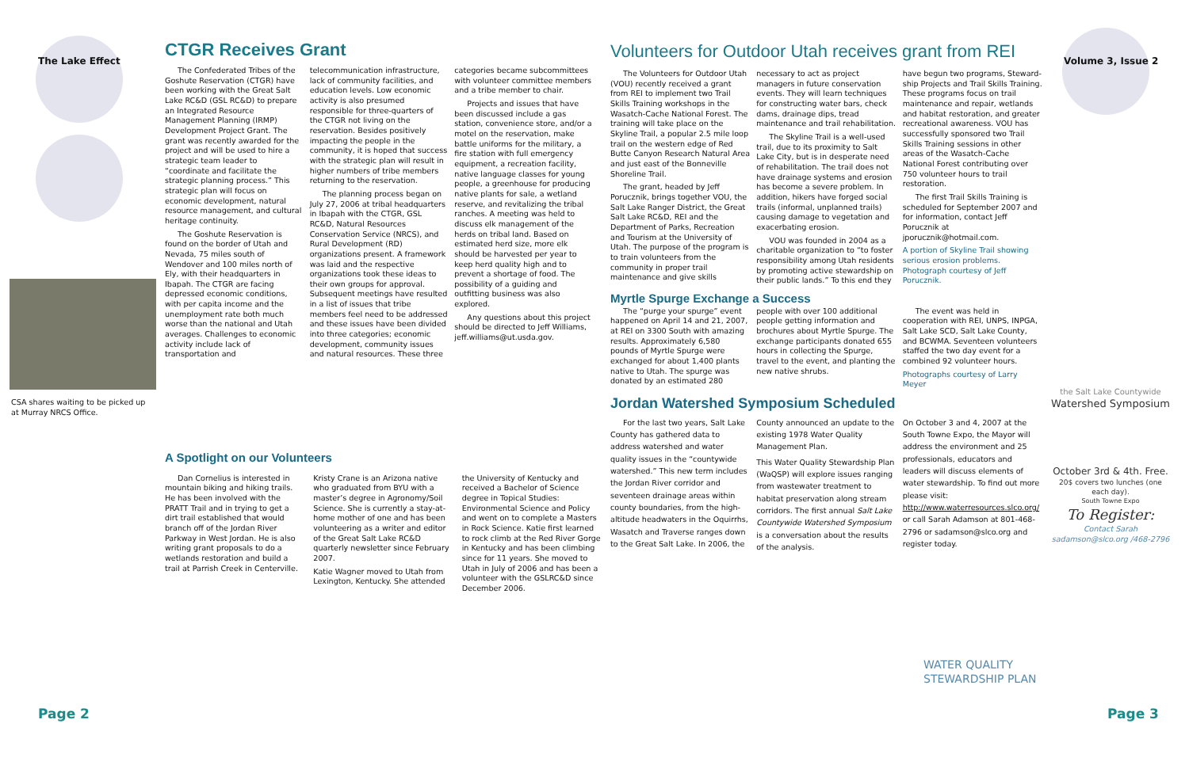The Lake Effect
CSA shares waiting to be picked up at Murray NRCS Office.
CTGR Receives Grant
The Confederated Tribes of the Goshute Reservation (CTGR) have been working with the Great Salt Lake RC&D (GSL RC&D) to prepare an Integrated Resource Management Planning (IRMP) Development Project Grant. The grant was recently awarded for the project and will be used to hire a strategic team leader to “coordinate and facilitate the strategic planning process.” This strategic plan will focus on economic development, natural resource management, and cultural heritage continuity.
The Goshute Reservation is found on the border of Utah and Nevada, 75 miles south of Wendover and 100 miles north of Ely, with their headquarters in Ibapah. The CTGR are facing depressed economic conditions, with per capita income and the unemployment rate both much worse than the national and Utah averages. Challenges to economic activity include lack of transportation and telecommunication infrastructure, lack of community facilities, and education levels. Low economic activity is also presumed responsible for three-quarters of the CTGR not living on the reservation. Besides positively impacting the people in the community, it is hoped that success with the strategic plan will result in higher numbers of tribe members returning to the reservation.
The planning process began on July 27, 2006 at tribal headquarters in Ibapah with the CTGR, GSL RC&D, Natural Resources Conservation Service (NRCS), and Rural Development (RD) organizations present. A framework was laid and the respective organizations took these ideas to their own groups for approval. Subsequent meetings have resulted in a list of issues that tribe members feel need to be addressed and these issues have been divided into three categories; economic development, community issues and natural resources. These three categories became subcommittees with volunteer committee members and a tribe member to chair.
Projects and issues that have been discussed include a gas station, convenience store, and/or a motel on the reservation, make battle uniforms for the military, a fire station with full emergency equipment, a recreation facility, native language classes for young people, a greenhouse for producing native plants for sale, a wetland reserve, and revitalizing the tribal ranches. A meeting was held to discuss elk management of the herds on tribal land. Based on estimated herd size, more elk should be harvested per year to keep herd quality high and to prevent a shortage of food. The possibility of a guiding and outfitting business was also explored.
Any questions about this project should be directed to Jeff Williams, jeff.williams@ut.usda.gov.
A Spotlight on our Volunteers
Dan Cornelius is interested in mountain biking and hiking trails. He has been involved with the PRATT Trail and in trying to get a dirt trail established that would branch off of the Jordan River Parkway in West Jordan. He is also writing grant proposals to do a wetlands restoration and build a trail at Parrish Creek in Centerville.
Kristy Crane is an Arizona native who graduated from BYU with a master’s degree in Agronomy/Soil Science. She is currently a stay-at-home mother of one and has been volunteering as a writer and editor of the Great Salt Lake RC&D quarterly newsletter since February 2007.
Katie Wagner moved to Utah from Lexington, Kentucky. She attended the University of Kentucky and received a Bachelor of Science degree in Topical Studies: Environmental Science and Policy and went on to complete a Masters in Rock Science. Katie first learned to rock climb at the Red River Gorge in Kentucky and has been climbing since for 11 years. She moved to Utah in July of 2006 and has been a volunteer with the GSLRC&D since December 2006.
Page 2
Volume 3, Issue 2
Volunteers for Outdoor Utah receives grant from REI
The Volunteers for Outdoor Utah (VOU) recently received a grant from REI to implement two Trail Skills Training workshops in the Wasatch-Cache National Forest. The training will take place on the Skyline Trail, a popular 2.5 mile loop trail on the western edge of Red Butte Canyon Research Natural Area and just east of the Bonneville Shoreline Trail.
The grant, headed by Jeff Porucznik, brings together VOU, the Salt Lake Ranger District, the Great Salt Lake RC&D, REI and the Department of Parks, Recreation and Tourism at the University of Utah. The purpose of the program is to train volunteers from the community in proper trail maintenance and give skills necessary to act as project managers in future conservation events. They will learn techniques for constructing water bars, check dams, drainage dips, tread maintenance and trail rehabilitation.
The Skyline Trail is a well-used trail, due to its proximity to Salt Lake City, but is in desperate need of rehabilitation. The trail does not have drainage systems and erosion has become a severe problem. In addition, hikers have forged social trails (informal, unplanned trails) causing damage to vegetation and exacerbating erosion.
VOU was founded in 2004 as a charitable organization to “to foster responsibility among Utah residents by promoting active stewardship on their public lands.” To this end they have begun two programs, Steward-ship Projects and Trail Skills Training. These programs focus on trail maintenance and repair, wetlands and habitat restoration, and greater recreational awareness. VOU has successfully sponsored two Trail Skills Training sessions in other areas of the Wasatch-Cache National Forest contributing over 750 volunteer hours to trail restoration.
The first Trail Skills Training is scheduled for September 2007 and for information, contact Jeff Porucznik at jporucznik@hotmail.com.
A portion of Skyline Trail showing serious erosion problems. Photograph courtesy of Jeff Porucznik.
Myrtle Spurge Exchange a Success
The “purge your spurge” event happened on April 14 and 21, 2007, at REI on 3300 South with amazing results. Approximately 6,580 pounds of Myrtle Spurge were exchanged for about 1,400 plants native to Utah. The spurge was donated by an estimated 280 people with over 100 additional people getting information and brochures about Myrtle Spurge. The exchange participants donated 655 hours in collecting the Spurge, travel to the event, and planting the new native shrubs.
The event was held in cooperation with REI, UNPS, INPGA, Salt Lake SCD, Salt Lake County, and BCWMA. Seventeen volunteers staffed the two day event for a combined 92 volunteer hours.
Photographs courtesy of Larry Meyer
Jordan Watershed Symposium Scheduled
For the last two years, Salt Lake County has gathered data to address watershed and water quality issues in the “countywide watershed.” This new term includes the Jordan River corridor and seventeen drainage areas within county boundaries, from the high-altitude headwaters in the Oquirrhs, Wasatch and Traverse ranges down to the Great Salt Lake. In 2006, the County announced an update to the existing 1978 Water Quality Management Plan.
This Water Quality Stewardship Plan (WaQSP) will explore issues ranging from wastewater treatment to habitat preservation along stream corridors. The first annual Salt Lake Countywide Watershed Symposium is a conversation about the results of the analysis.
On October 3 and 4, 2007 at the South Towne Expo, the Mayor will address the environment and 25 professionals, educators and leaders will discuss elements of water stewardship. To find out more please visit: http://www.waterresources.slco.org/ or call Sarah Adamson at 801-468-2796 or sadamson@slco.org and register today.
the Salt Lake Countywide
Watershed Symposium
October 3rd & 4th. Free.
20$ covers two lunches (one each day).
South Towne Expo
To Register:
Contact Sarah
sadamson@slco.org /468-2796
WATER QUALITY
STEWARDSHIP PLAN
Page 3